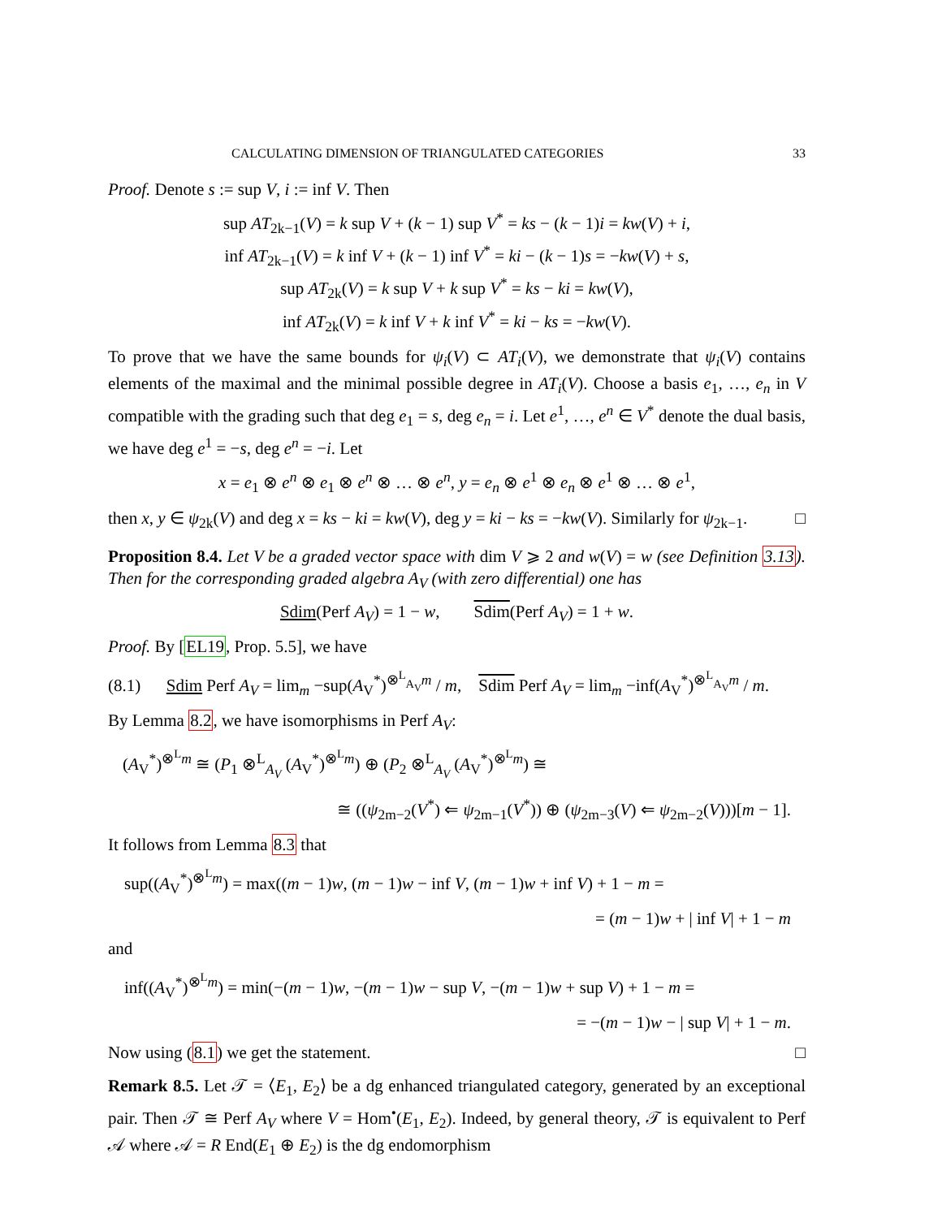CALCULATING DIMENSION OF TRIANGULATED CATEGORIES 33
Proof. Denote s := sup V, i := inf V. Then
sup AT<sub>2k−1</sub>(V) = k sup V + (k − 1) sup V<sup>*</sup> = ks − (k − 1)i = kw(V) + i,
inf AT<sub>2k−1</sub>(V) = k inf V + (k − 1) inf V<sup>*</sup> = ki − (k − 1)s = −kw(V) + s,
sup AT<sub>2k</sub>(V) = k sup V + k sup V<sup>*</sup> = ks − ki = kw(V),
inf AT<sub>2k</sub>(V) = k inf V + k inf V<sup>*</sup> = ki − ks = −kw(V).
To prove that we have the same bounds for ψ<sub>i</sub>(V) ⊂ AT<sub>i</sub>(V), we demonstrate that ψ<sub>i</sub>(V) contains elements of the maximal and the minimal possible degree in AT<sub>i</sub>(V). Choose a basis e<sub>1</sub>, …, e<sub>n</sub> in V compatible with the grading such that deg e<sub>1</sub> = s, deg e<sub>n</sub> = i. Let e<sup>1</sup>, …, e<sup>n</sup> ∈ V<sup>*</sup> denote the dual basis, we have deg e<sup>1</sup> = −s, deg e<sup>n</sup> = −i. Let
x = e<sub>1</sub> ⊗ e<sup>n</sup> ⊗ e<sub>1</sub> ⊗ e<sup>n</sup> ⊗ … ⊗ e<sup>n</sup>, y = e<sub>n</sub> ⊗ e<sup>1</sup> ⊗ e<sub>n</sub> ⊗ e<sup>1</sup> ⊗ … ⊗ e<sup>1</sup>,
then x, y ∈ ψ<sub>2k</sub>(V) and deg x = ks − ki = kw(V), deg y = ki − ks = −kw(V). Similarly for ψ<sub>2k−1</sub>. □
Proposition 8.4. Let V be a graded vector space with dim V ⩾ 2 and w(V) = w (see Definition 3.13). Then for the corresponding graded algebra A<sub>V</sub> (with zero differential) one has
Sdim(Perf A<sub>V</sub>) = 1 − w, Sdim(Perf A<sub>V</sub>) = 1 + w.
Proof. By [EL19, Prop. 5.5], we have
(8.1) Sdim Perf A<sub>V</sub> = lim<sub>m</sub> −sup(A<sub>V</sub><sup>*</sup>)<sup>⊗<sup>L</sup><sub>A<sub>V</sub></sub>m</sup> / m, Sdim Perf A<sub>V</sub> = lim<sub>m</sub> −inf(A<sub>V</sub><sup>*</sup>)<sup>⊗<sup>L</sup><sub>A<sub>V</sub></sub>m</sup> / m.
By Lemma 8.2, we have isomorphisms in Perf A<sub>V</sub>:
(A<sub>V</sub><sup>*</sup>)<sup>⊗<sup>L</sup>m</sup> ≅ (P<sub>1</sub> ⊗<sup>L</sup><sub>A<sub>V</sub></sub> (A<sub>V</sub><sup>*</sup>)<sup>⊗<sup>L</sup>m</sup>) ⊕ (P<sub>2</sub> ⊗<sup>L</sup><sub>A<sub>V</sub></sub> (A<sub>V</sub><sup>*</sup>)<sup>⊗<sup>L</sup>m</sup>) ≅
≅ ((ψ<sub>2m−2</sub>(V<sup>*</sup>) ⇐ ψ<sub>2m−1</sub>(V<sup>*</sup>)) ⊕ (ψ<sub>2m−3</sub>(V) ⇐ ψ<sub>2m−2</sub>(V)))[m − 1].
It follows from Lemma 8.3 that
sup((A<sub>V</sub><sup>*</sup>)<sup>⊗<sup>L</sup>m</sup>) = max((m − 1)w, (m − 1)w − inf V, (m − 1)w + inf V) + 1 − m =
= (m − 1)w + | inf V| + 1 − m
and
inf((A<sub>V</sub><sup>*</sup>)<sup>⊗<sup>L</sup>m</sup>) = min(−(m − 1)w, −(m − 1)w − sup V, −(m − 1)w + sup V) + 1 − m =
= −(m − 1)w − | sup V| + 1 − m.
Now using (8.1) we get the statement. □
Remark 8.5. Let 𝒯 = ⟨E<sub>1</sub>, E<sub>2</sub>⟩ be a dg enhanced triangulated category, generated by an exceptional pair. Then 𝒯 ≅ Perf A<sub>V</sub> where V = Hom<sup>•</sup>(E<sub>1</sub>, E<sub>2</sub>). Indeed, by general theory, 𝒯 is equivalent to Perf 𝒜 where 𝒜 = R End(E<sub>1</sub> ⊕ E<sub>2</sub>) is the dg endomorphism